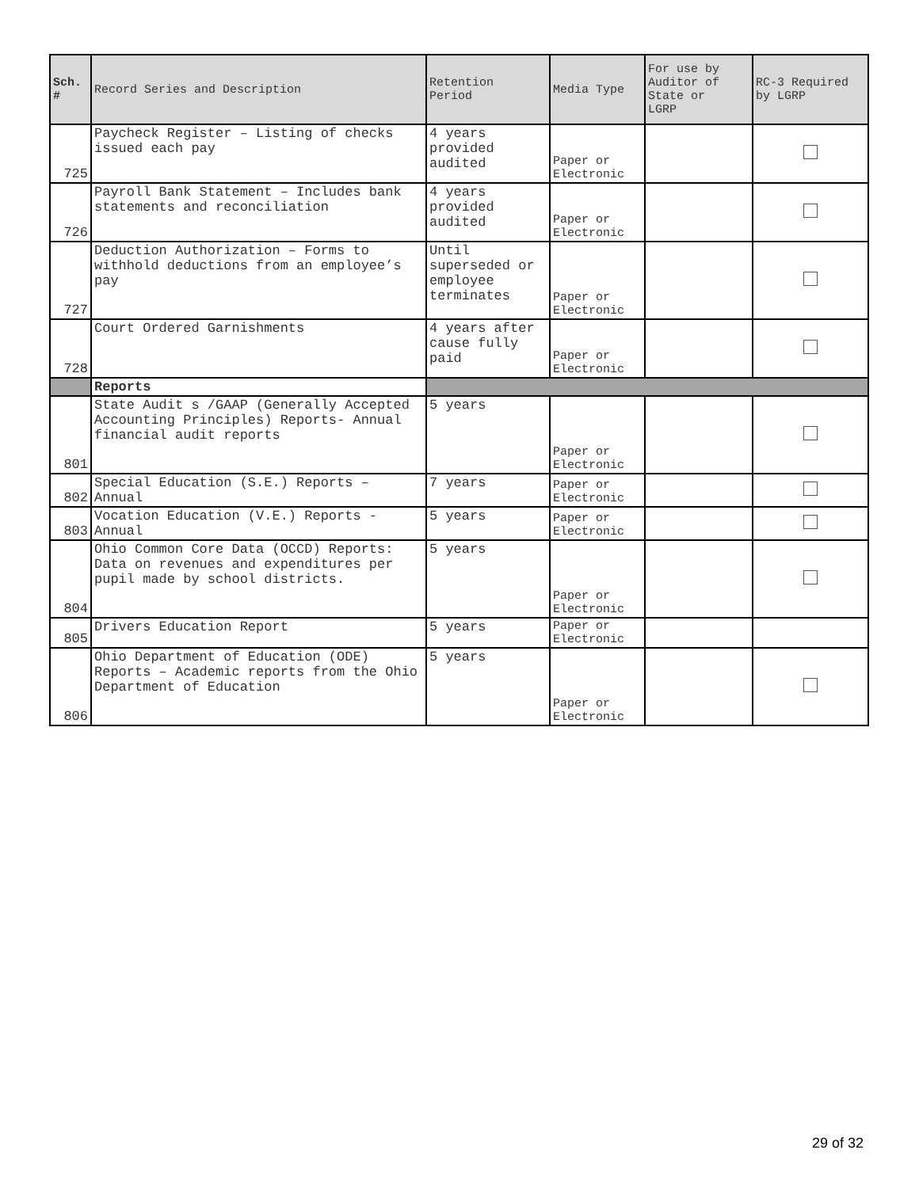| Sch. # | Record Series and Description | Retention Period | Media Type | For use by Auditor of State or LGRP | RC-3 Required by LGRP |
| --- | --- | --- | --- | --- | --- |
| 725 | Paycheck Register – Listing of checks issued each pay | 4 years provided audited | Paper or Electronic | | |
| 726 | Payroll Bank Statement – Includes bank statements and reconciliation | 4 years provided audited | Paper or Electronic | | |
| 727 | Deduction Authorization – Forms to withhold deductions from an employee’s pay | Until superseded or employee terminates | Paper or Electronic | | |
| 728 | Court Ordered Garnishments | 4 years after cause fully paid | Paper or Electronic | | |
| | Reports | | | | |
| 801 | State Audit s /GAAP (Generally Accepted Accounting Principles) Reports- Annual financial audit reports | 5 years | Paper or Electronic | | |
| 802 | Special Education (S.E.) Reports – Annual | 7 years | Paper or Electronic | | |
| 803 | Vocation Education (V.E.) Reports - Annual | 5 years | Paper or Electronic | | |
| 804 | Ohio Common Core Data (OCCD) Reports: Data on revenues and expenditures per pupil made by school districts. | 5 years | Paper or Electronic | | |
| 805 | Drivers Education Report | 5 years | Paper or Electronic | | |
| 806 | Ohio Department of Education (ODE) Reports – Academic reports from the Ohio Department of Education | 5 years | Paper or Electronic | | |
29 of 32